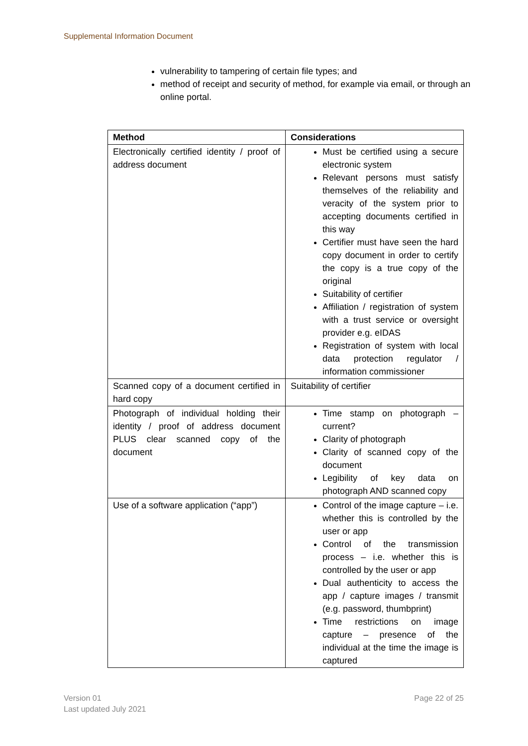Supplemental Information Document
vulnerability to tampering of certain file types; and
method of receipt and security of method, for example via email, or through an online portal.
| Method | Considerations |
| --- | --- |
| Electronically certified identity / proof of address document | Must be certified using a secure electronic system Relevant persons must satisfy themselves of the reliability and veracity of the system prior to accepting documents certified in this way Certifier must have seen the hard copy document in order to certify the copy is a true copy of the original Suitability of certifier Affiliation / registration of system with a trust service or oversight provider e.g. eIDAS Registration of system with local data protection regulator / information commissioner |
| Scanned copy of a document certified in hard copy | Suitability of certifier |
| Photograph of individual holding their identity / proof of address document PLUS clear scanned copy of the document | Time stamp on photograph – current? Clarity of photograph Clarity of scanned copy of the document Legibility of key data on photograph AND scanned copy |
| Use of a software application (“app”) | Control of the image capture – i.e. whether this is controlled by the user or app Control of the transmission process – i.e. whether this is controlled by the user or app Dual authenticity to access the app / capture images / transmit (e.g. password, thumbprint) Time restrictions on image capture – presence of the individual at the time the image is captured |
Version 01
Last updated July 2021
Page 22 of 25